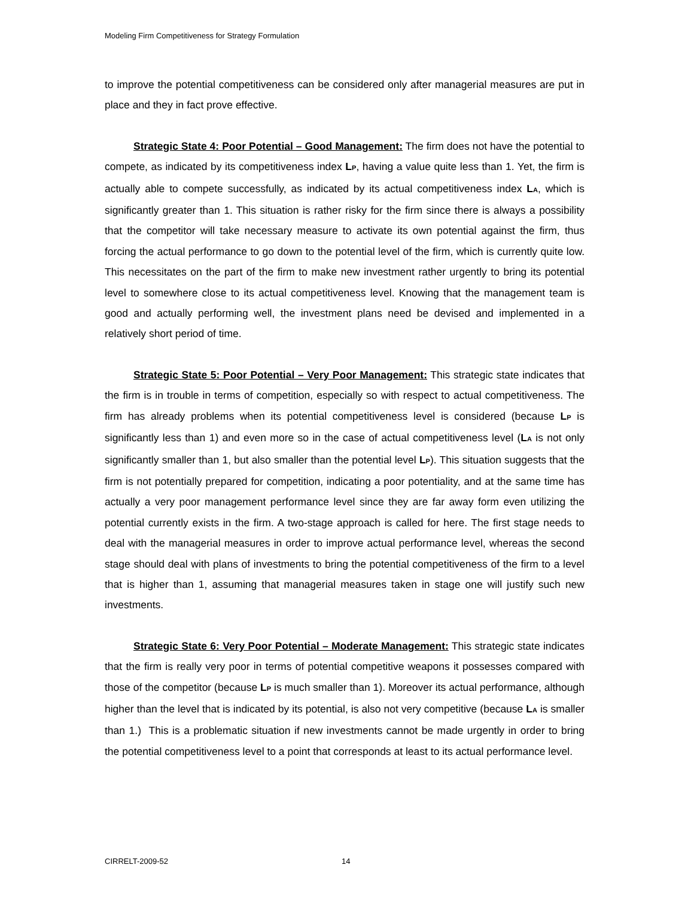Modeling Firm Competitiveness for Strategy Formulation
to improve the potential competitiveness can be considered only after managerial measures are put in place and they in fact prove effective.
Strategic State 4: Poor Potential – Good Management: The firm does not have the potential to compete, as indicated by its competitiveness index L<sub>P</sub>, having a value quite less than 1. Yet, the firm is actually able to compete successfully, as indicated by its actual competitiveness index L<sub>A</sub>, which is significantly greater than 1. This situation is rather risky for the firm since there is always a possibility that the competitor will take necessary measure to activate its own potential against the firm, thus forcing the actual performance to go down to the potential level of the firm, which is currently quite low. This necessitates on the part of the firm to make new investment rather urgently to bring its potential level to somewhere close to its actual competitiveness level. Knowing that the management team is good and actually performing well, the investment plans need be devised and implemented in a relatively short period of time.
Strategic State 5: Poor Potential – Very Poor Management: This strategic state indicates that the firm is in trouble in terms of competition, especially so with respect to actual competitiveness. The firm has already problems when its potential competitiveness level is considered (because L<sub>P</sub> is significantly less than 1) and even more so in the case of actual competitiveness level (L<sub>A</sub> is not only significantly smaller than 1, but also smaller than the potential level L<sub>P</sub>). This situation suggests that the firm is not potentially prepared for competition, indicating a poor potentiality, and at the same time has actually a very poor management performance level since they are far away form even utilizing the potential currently exists in the firm. A two-stage approach is called for here. The first stage needs to deal with the managerial measures in order to improve actual performance level, whereas the second stage should deal with plans of investments to bring the potential competitiveness of the firm to a level that is higher than 1, assuming that managerial measures taken in stage one will justify such new investments.
Strategic State 6: Very Poor Potential – Moderate Management: This strategic state indicates that the firm is really very poor in terms of potential competitive weapons it possesses compared with those of the competitor (because L<sub>P</sub> is much smaller than 1). Moreover its actual performance, although higher than the level that is indicated by its potential, is also not very competitive (because L<sub>A</sub> is smaller than 1.) This is a problematic situation if new investments cannot be made urgently in order to bring the potential competitiveness level to a point that corresponds at least to its actual performance level.
CIRRELT-2009-52 14